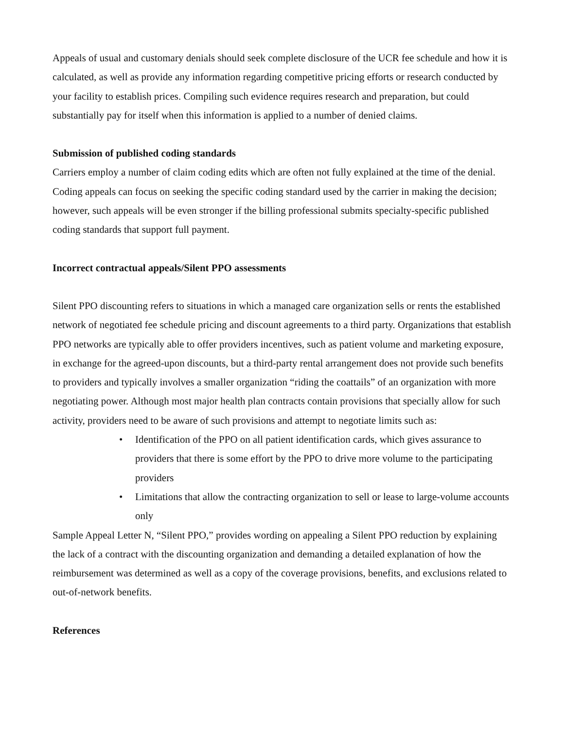Appeals of usual and customary denials should seek complete disclosure of the UCR fee schedule and how it is calculated, as well as provide any information regarding competitive pricing efforts or research conducted by your facility to establish prices. Compiling such evidence requires research and preparation, but could substantially pay for itself when this information is applied to a number of denied claims.
Submission of published coding standards
Carriers employ a number of claim coding edits which are often not fully explained at the time of the denial. Coding appeals can focus on seeking the specific coding standard used by the carrier in making the decision; however, such appeals will be even stronger if the billing professional submits specialty-specific published coding standards that support full payment.
Incorrect contractual appeals/Silent PPO assessments
Silent PPO discounting refers to situations in which a managed care organization sells or rents the established network of negotiated fee schedule pricing and discount agreements to a third party. Organizations that establish PPO networks are typically able to offer providers incentives, such as patient volume and marketing exposure, in exchange for the agreed-upon discounts, but a third-party rental arrangement does not provide such benefits to providers and typically involves a smaller organization “riding the coattails” of an organization with more negotiating power. Although most major health plan contracts contain provisions that specially allow for such activity, providers need to be aware of such provisions and attempt to negotiate limits such as:
• Identification of the PPO on all patient identification cards, which gives assurance to providers that there is some effort by the PPO to drive more volume to the participating providers
• Limitations that allow the contracting organization to sell or lease to large-volume accounts only
Sample Appeal Letter N, “Silent PPO,” provides wording on appealing a Silent PPO reduction by explaining the lack of a contract with the discounting organization and demanding a detailed explanation of how the reimbursement was determined as well as a copy of the coverage provisions, benefits, and exclusions related to out-of-network benefits.
References